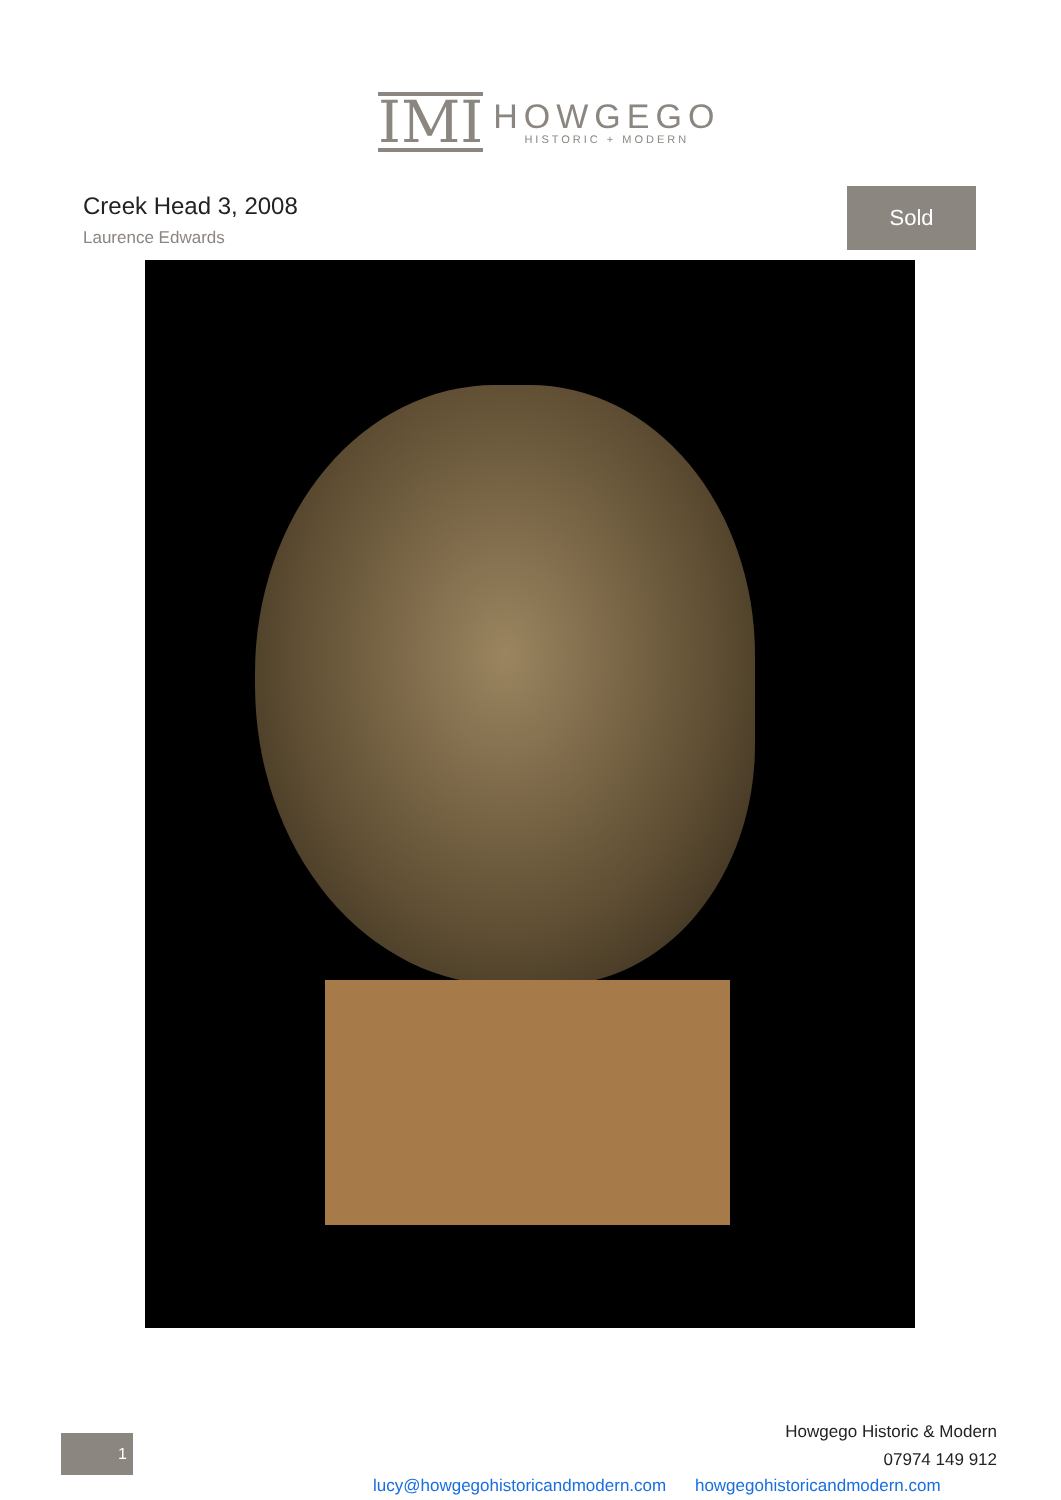IMI
HOWGEGO
HISTORIC + MODERN
Creek Head 3, 2008
Laurence Edwards
Sold
1
Howgego Historic & Modern
07974 149 912
lucy@howgegohistoricandmodern.com howgegohistoricandmodern.com